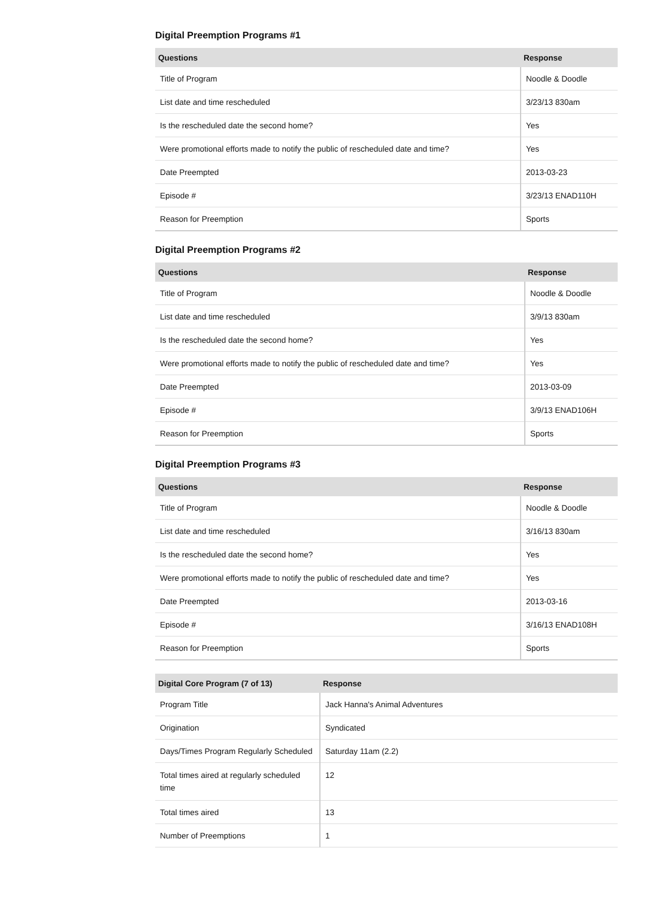Digital Preemption Programs #1
| Questions | Response |
| --- | --- |
| Title of Program | Noodle & Doodle |
| List date and time rescheduled | 3/23/13 830am |
| Is the rescheduled date the second home? | Yes |
| Were promotional efforts made to notify the public of rescheduled date and time? | Yes |
| Date Preempted | 2013-03-23 |
| Episode # | 3/23/13 ENAD110H |
| Reason for Preemption | Sports |
Digital Preemption Programs #2
| Questions | Response |
| --- | --- |
| Title of Program | Noodle & Doodle |
| List date and time rescheduled | 3/9/13 830am |
| Is the rescheduled date the second home? | Yes |
| Were promotional efforts made to notify the public of rescheduled date and time? | Yes |
| Date Preempted | 2013-03-09 |
| Episode # | 3/9/13 ENAD106H |
| Reason for Preemption | Sports |
Digital Preemption Programs #3
| Questions | Response |
| --- | --- |
| Title of Program | Noodle & Doodle |
| List date and time rescheduled | 3/16/13 830am |
| Is the rescheduled date the second home? | Yes |
| Were promotional efforts made to notify the public of rescheduled date and time? | Yes |
| Date Preempted | 2013-03-16 |
| Episode # | 3/16/13 ENAD108H |
| Reason for Preemption | Sports |
| Digital Core Program (7 of 13) | Response |
| --- | --- |
| Program Title | Jack Hanna's Animal Adventures |
| Origination | Syndicated |
| Days/Times Program Regularly Scheduled | Saturday 11am (2.2) |
| Total times aired at regularly scheduled time | 12 |
| Total times aired | 13 |
| Number of Preemptions | 1 |